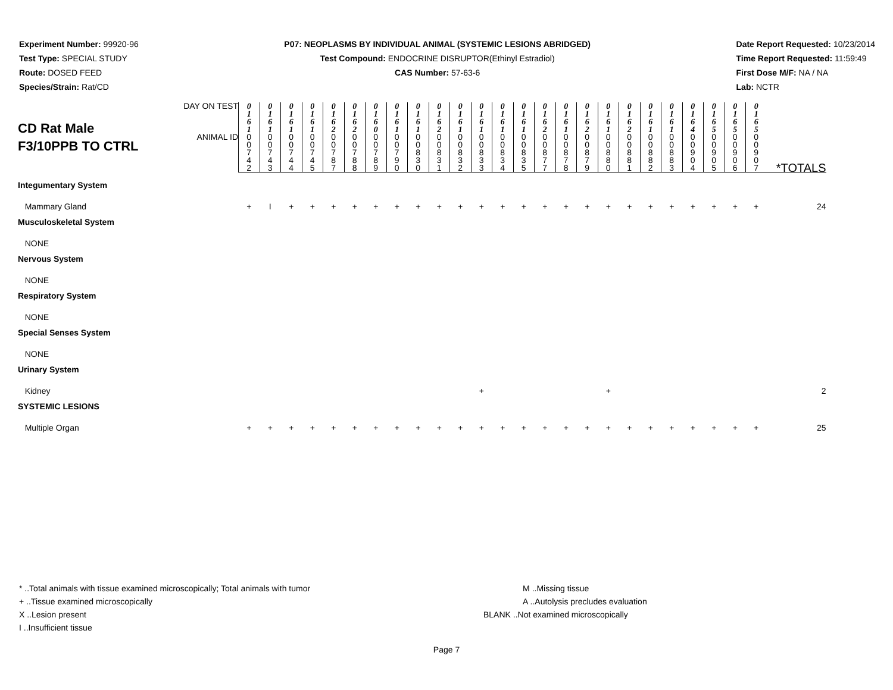Experiment Number: 99920-96
Test Type: SPECIAL STUDY
Route: DOSED FEED
Species/Strain: Rat/CD
P07: NEOPLASMS BY INDIVIDUAL ANIMAL (SYSTEMIC LESIONS ABRIDGED)
Test Compound: ENDOCRINE DISRUPTOR(Ethinyl Estradiol)
CAS Number: 57-63-6
Date Report Requested: 10/23/2014
Time Report Requested: 11:59:49
First Dose M/F: NA / NA
Lab: NCTR
| CD Rat Male F3/10PPB TO CTRL | DAY ON TEST | 0 1 6 1 | 0 1 6 1 | 0 1 6 1 | 0 1 6 1 | 0 1 6 2 | 0 1 6 2 | 0 1 6 0 | 0 1 6 1 | 0 1 6 1 | 0 1 6 2 | 0 1 6 1 | 0 1 6 1 | 0 1 6 1 | 0 1 6 1 | 0 1 6 2 | 0 1 6 1 | 0 1 6 2 | 0 1 6 1 | 0 1 6 2 | 0 1 6 1 | 0 1 6 1 | 0 1 6 4 | 0 1 6 5 | 0 1 6 5 | 0 1 6 5 | |
| | ANIMAL ID | 0 0 7 4 2 | 0 0 7 4 3 | 0 0 7 4 4 | 0 0 7 4 5 | 0 0 7 8 7 | 0 0 7 8 8 | 0 0 7 8 9 | 0 0 7 9 0 | 0 0 8 3 0 | 0 0 8 3 1 | 0 0 8 3 2 | 0 0 8 3 3 | 0 0 8 3 4 | 0 0 8 3 5 | 0 0 8 7 7 | 0 0 8 7 8 | 0 0 8 7 9 | 0 0 8 8 0 | 0 0 8 8 1 | 0 0 8 8 2 | 0 0 8 8 3 | 0 0 9 0 4 | 0 0 9 0 5 | 0 0 9 0 6 | 0 0 9 0 7 | *TOTALS |
| Integumentary System | | | | | | | | | | | | | | | | | | | | | | | | | | | |
| Mammary Gland | | + | I | + | + | + | + | + | + | + | + | + | + | + | + | + | + | + | + | + | + | + | + | + | + | + | 24 |
| Musculoskeletal System | | | | | | | | | | | | | | | | | | | | | | | | | | | |
| NONE | | | | | | | | | | | | | | | | | | | | | | | | | | | |
| Nervous System | | | | | | | | | | | | | | | | | | | | | | | | | | | |
| NONE | | | | | | | | | | | | | | | | | | | | | | | | | | | |
| Respiratory System | | | | | | | | | | | | | | | | | | | | | | | | | | | |
| NONE | | | | | | | | | | | | | | | | | | | | | | | | | | | |
| Special Senses System | | | | | | | | | | | | | | | | | | | | | | | | | | | |
| NONE | | | | | | | | | | | | | | | | | | | | | | | | | | | |
| Urinary System | | | | | | | | | | | | | | | | | | | | | | | | | | | |
| Kidney | | | | | | | | | | | | | + | | | | | | + | | | | | | | | 2 |
| SYSTEMIC LESIONS | | | | | | | | | | | | | | | | | | | | | | | | | | | |
| Multiple Organ | | + | + | + | + | + | + | + | + | + | + | + | + | + | + | + | + | + | + | + | + | + | + | + | + | + | 25 |
* ..Total animals with tissue examined microscopically; Total animals with tumor
+ ..Tissue examined microscopically
X ..Lesion present
I ..Insufficient tissue
M ..Missing tissue
A ..Autolysis precludes evaluation
BLANK ..Not examined microscopically
Page 7